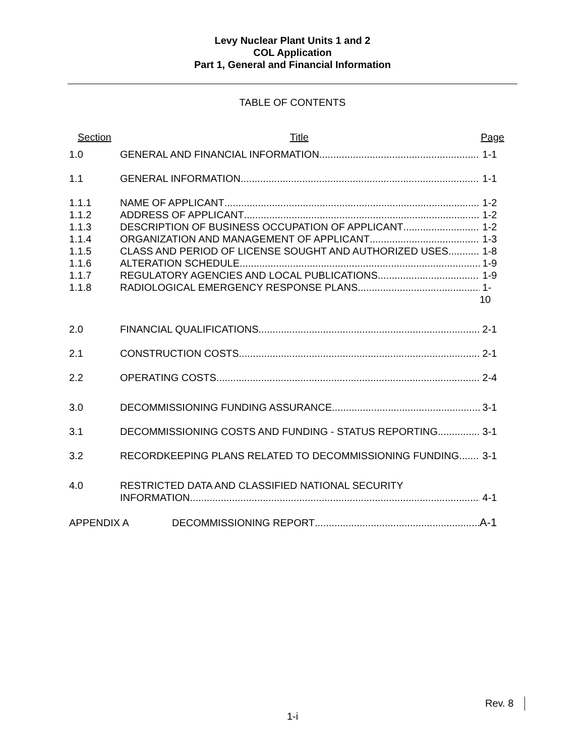Levy Nuclear Plant Units 1 and 2
COL Application
Part 1, General and Financial Information
TABLE OF CONTENTS
Section Title Page
1.0 GENERAL AND FINANCIAL INFORMATION 1-1
1.1 GENERAL INFORMATION 1-1
1.1.1 NAME OF APPLICANT 1-2
1.1.2 ADDRESS OF APPLICANT 1-2
1.1.3 DESCRIPTION OF BUSINESS OCCUPATION OF APPLICANT 1-2
1.1.4 ORGANIZATION AND MANAGEMENT OF APPLICANT 1-3
1.1.5 CLASS AND PERIOD OF LICENSE SOUGHT AND AUTHORIZED USES 1-8
1.1.6 ALTERATION SCHEDULE 1-9
1.1.7 REGULATORY AGENCIES AND LOCAL PUBLICATIONS 1-9
1.1.8 RADIOLOGICAL EMERGENCY RESPONSE PLANS 1-10
2.0 FINANCIAL QUALIFICATIONS 2-1
2.1 CONSTRUCTION COSTS 2-1
2.2 OPERATING COSTS 2-4
3.0 DECOMMISSIONING FUNDING ASSURANCE 3-1
3.1 DECOMMISSIONING COSTS AND FUNDING - STATUS REPORTING 3-1
3.2 RECORDKEEPING PLANS RELATED TO DECOMMISSIONING FUNDING 3-1
4.0 RESTRICTED DATA AND CLASSIFIED NATIONAL SECURITY
INFORMATION 4-1
APPENDIX A DECOMMISSIONING REPORT A-1
Rev. 8
1-i